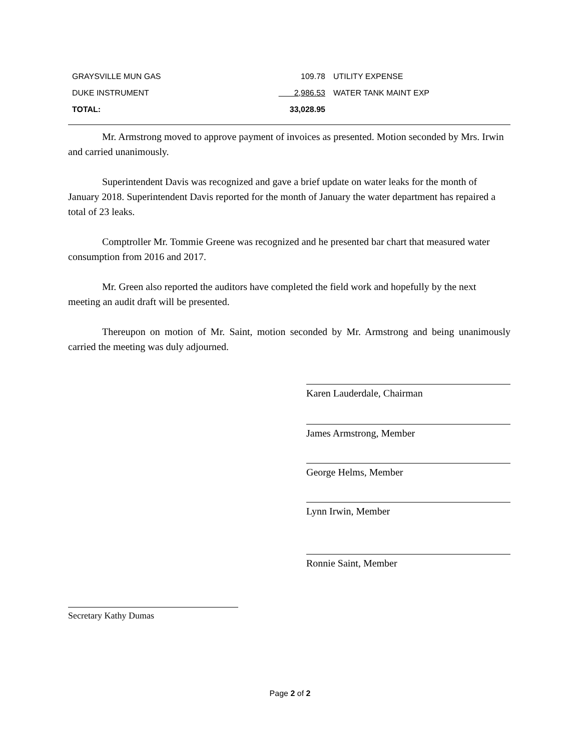| GRAYSVILLE MUN GAS | 109.78 | UTILITY EXPENSE |
| DUKE INSTRUMENT | 2,986.53 | WATER TANK MAINT EXP |
| TOTAL: | 33,028.95 | |
Mr. Armstrong moved to approve payment of invoices as presented. Motion seconded by Mrs. Irwin and carried unanimously.
Superintendent Davis was recognized and gave a brief update on water leaks for the month of January 2018. Superintendent Davis reported for the month of January the water department has repaired a total of 23 leaks.
Comptroller Mr. Tommie Greene was recognized and he presented bar chart that measured water consumption from 2016 and 2017.
Mr. Green also reported the auditors have completed the field work and hopefully by the next meeting an audit draft will be presented.
Thereupon on motion of Mr. Saint, motion seconded by Mr. Armstrong and being unanimously carried the meeting was duly adjourned.
Karen Lauderdale, Chairman
James Armstrong, Member
George Helms, Member
Lynn Irwin, Member
Ronnie Saint, Member
Secretary Kathy Dumas
Page 2 of 2